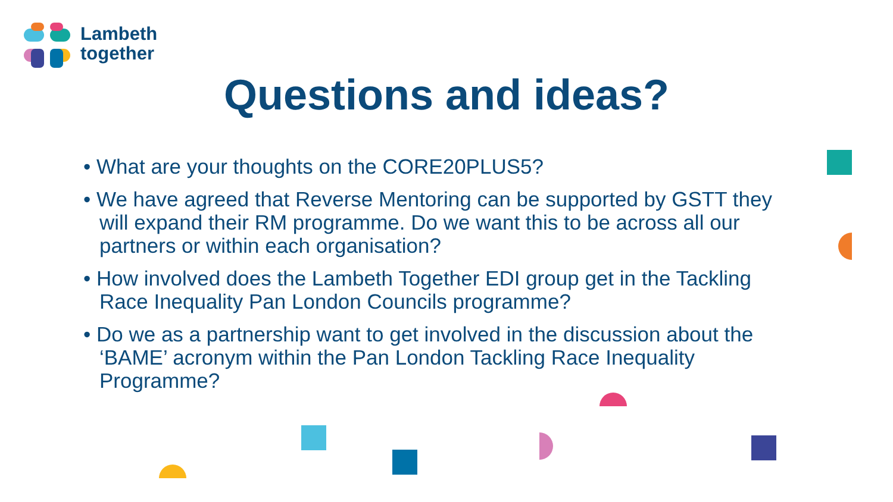Lambeth
together
Questions and ideas?
• What are your thoughts on the CORE20PLUS5?
• We have agreed that Reverse Mentoring can be supported by GSTT they will expand their RM programme. Do we want this to be across all our partners or within each organisation?
• How involved does the Lambeth Together EDI group get in the Tackling Race Inequality Pan London Councils programme?
• Do we as a partnership want to get involved in the discussion about the ‘BAME’ acronym within the Pan London Tackling Race Inequality Programme?